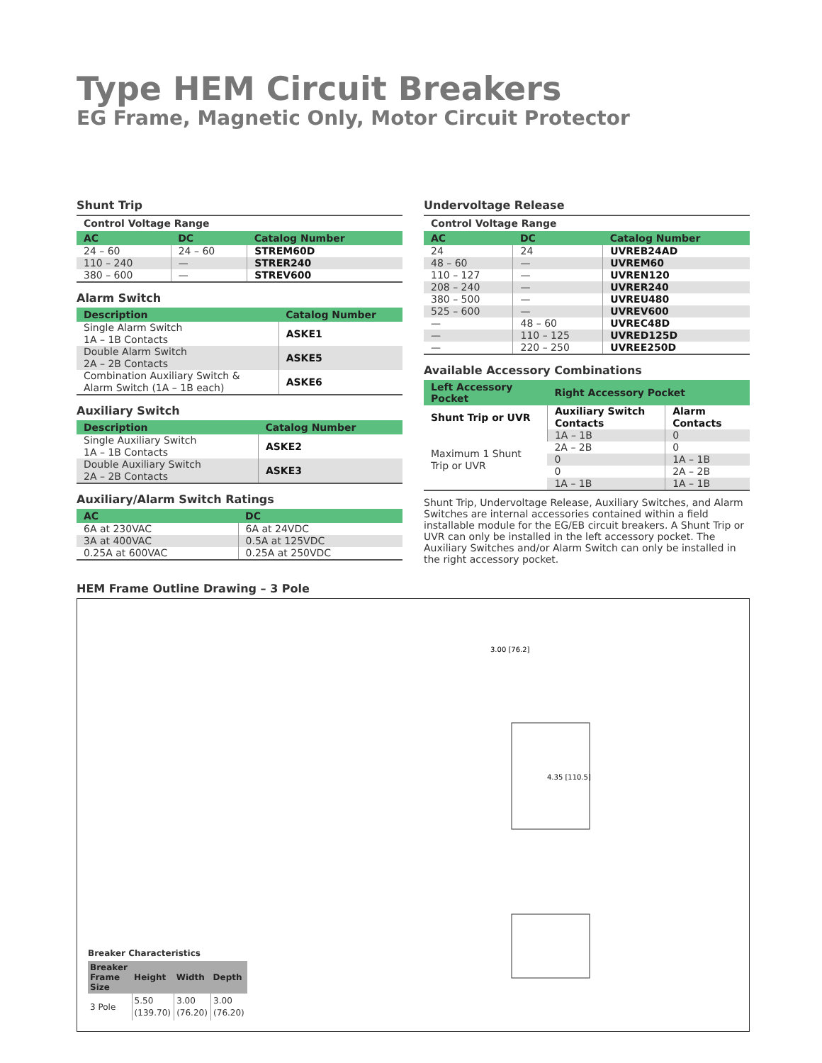Type HEM Circuit Breakers
EG Frame, Magnetic Only, Motor Circuit Protector
Shunt Trip
| Control Voltage Range | | |
| AC | DC | Catalog Number |
| 24 – 60 | 24 – 60 | STREM60D |
| 110 – 240 | — | STRER240 |
| 380 – 600 | — | STREV600 |
Alarm Switch
| Description | Catalog Number |
| --- | --- |
| Single Alarm Switch 1A – 1B Contacts | ASKE1 |
| Double Alarm Switch 2A – 2B Contacts | ASKE5 |
| Combination Auxiliary Switch & Alarm Switch (1A – 1B each) | ASKE6 |
Auxiliary Switch
| Description | Catalog Number |
| --- | --- |
| Single Auxiliary Switch 1A – 1B Contacts | ASKE2 |
| Double Auxiliary Switch 2A – 2B Contacts | ASKE3 |
Auxiliary/Alarm Switch Ratings
| AC | DC |
| --- | --- |
| 6A at 230VAC | 6A at 24VDC |
| 3A at 400VAC | 0.5A at 125VDC |
| 0.25A at 600VAC | 0.25A at 250VDC |
Undervoltage Release
| Control Voltage Range | | |
| AC | DC | Catalog Number |
| 24 | 24 | UVREB24AD |
| 48 – 60 | — | UVREM60 |
| 110 – 127 | — | UVREN120 |
| 208 – 240 | — | UVRER240 |
| 380 – 500 | — | UVREU480 |
| 525 – 600 | — | UVREV600 |
| — | 48 – 60 | UVREC48D |
| — | 110 – 125 | UVRED125D |
| — | 220 – 250 | UVREE250D |
Available Accessory Combinations
| Left Accessory Pocket | Right Accessory Pocket | |
| --- | --- | --- |
| Shunt Trip or UVR | Auxiliary Switch Contacts | Alarm Contacts |
| Maximum 1 Shunt Trip or UVR | 1A – 1B | 0 |
| | 2A – 2B | 0 |
| | 0 | 1A – 1B |
| | 0 | 2A – 2B |
| | 1A – 1B | 1A – 1B |
Shunt Trip, Undervoltage Release, Auxiliary Switches, and Alarm Switches are internal accessories contained within a field installable module for the EG/EB circuit breakers. A Shunt Trip or UVR can only be installed in the left accessory pocket. The Auxiliary Switches and/or Alarm Switch can only be installed in the right accessory pocket.
HEM Frame Outline Drawing – 3 Pole
Breaker Characteristics
| Breaker Frame Size | Height | Width | Depth |
| --- | --- | --- | --- |
| 3 Pole | 5.50 (139.70) | 3.00 (76.20) | 3.00 (76.20) |
3.00 [76.2]
4.35 [110.5]